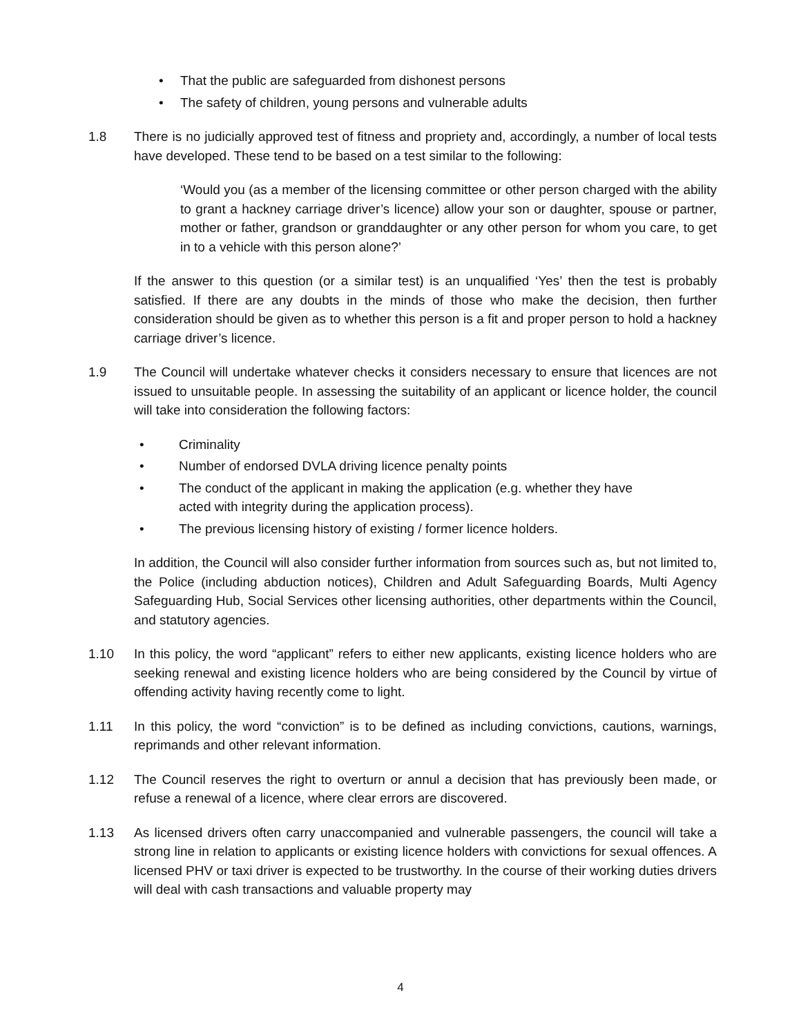• That the public are safeguarded from dishonest persons
• The safety of children, young persons and vulnerable adults
1.8 There is no judicially approved test of fitness and propriety and, accordingly, a number of local tests have developed. These tend to be based on a test similar to the following:
‘Would you (as a member of the licensing committee or other person charged with the ability to grant a hackney carriage driver’s licence) allow your son or daughter, spouse or partner, mother or father, grandson or granddaughter or any other person for whom you care, to get in to a vehicle with this person alone?’
If the answer to this question (or a similar test) is an unqualified ‘Yes’ then the test is probably satisfied. If there are any doubts in the minds of those who make the decision, then further consideration should be given as to whether this person is a fit and proper person to hold a hackney carriage driver’s licence.
1.9 The Council will undertake whatever checks it considers necessary to ensure that licences are not issued to unsuitable people. In assessing the suitability of an applicant or licence holder, the council will take into consideration the following factors:
• Criminality
• Number of endorsed DVLA driving licence penalty points
• The conduct of the applicant in making the application (e.g. whether they have acted with integrity during the application process).
• The previous licensing history of existing / former licence holders.
In addition, the Council will also consider further information from sources such as, but not limited to, the Police (including abduction notices), Children and Adult Safeguarding Boards, Multi Agency Safeguarding Hub, Social Services other licensing authorities, other departments within the Council, and statutory agencies.
1.10 In this policy, the word “applicant” refers to either new applicants, existing licence holders who are seeking renewal and existing licence holders who are being considered by the Council by virtue of offending activity having recently come to light.
1.11 In this policy, the word “conviction” is to be defined as including convictions, cautions, warnings, reprimands and other relevant information.
1.12 The Council reserves the right to overturn or annul a decision that has previously been made, or refuse a renewal of a licence, where clear errors are discovered.
1.13 As licensed drivers often carry unaccompanied and vulnerable passengers, the council will take a strong line in relation to applicants or existing licence holders with convictions for sexual offences. A licensed PHV or taxi driver is expected to be trustworthy. In the course of their working duties drivers will deal with cash transactions and valuable property may
4